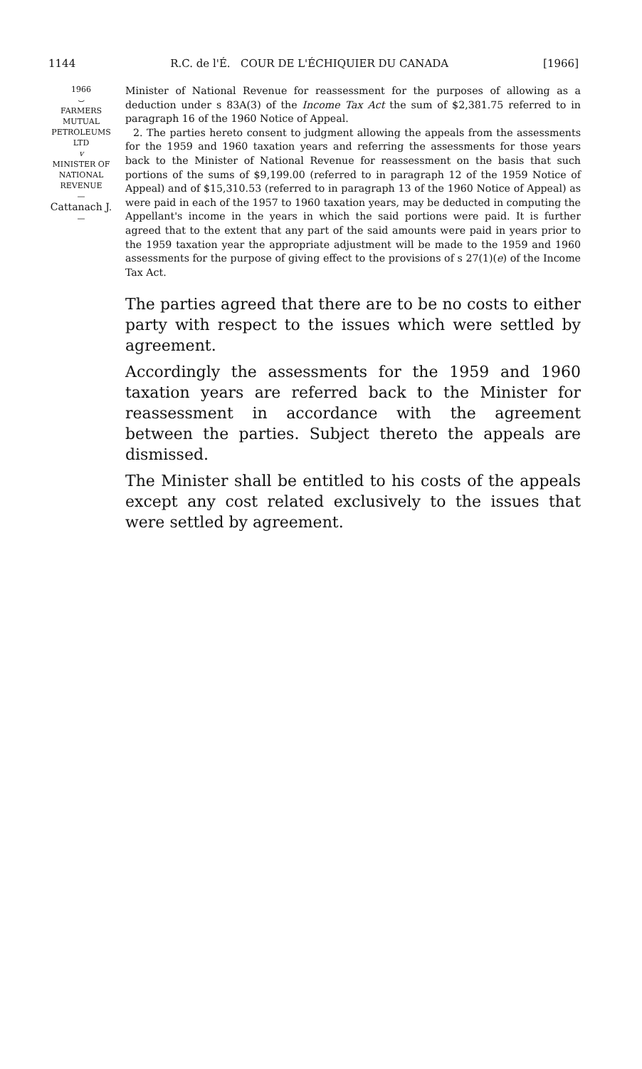1144 R.C. de l'É. COUR DE L'ÉCHIQUIER DU CANADA [1966]
1966
⌣
FARMERS
MUTUAL
PETROLEUMS
LTD
v
MINISTER OF
NATIONAL
REVENUE
—
Cattanach J.
—
Minister of National Revenue for reassessment for the purposes of allowing as a deduction under s 83A(3) of the Income Tax Act the sum of $2,381.75 referred to in paragraph 16 of the 1960 Notice of Appeal.
2. The parties hereto consent to judgment allowing the appeals from the assessments for the 1959 and 1960 taxation years and referring the assessments for those years back to the Minister of National Revenue for reassessment on the basis that such portions of the sums of $9,199.00 (referred to in paragraph 12 of the 1959 Notice of Appeal) and of $15,310.53 (referred to in paragraph 13 of the 1960 Notice of Appeal) as were paid in each of the 1957 to 1960 taxation years, may be deducted in computing the Appellant's income in the years in which the said portions were paid. It is further agreed that to the extent that any part of the said amounts were paid in years prior to the 1959 taxation year the appropriate adjustment will be made to the 1959 and 1960 assessments for the purpose of giving effect to the provisions of s 27(1)(e) of the Income Tax Act.
The parties agreed that there are to be no costs to either party with respect to the issues which were settled by agreement.
Accordingly the assessments for the 1959 and 1960 taxation years are referred back to the Minister for reassessment in accordance with the agreement between the parties. Subject thereto the appeals are dismissed.
The Minister shall be entitled to his costs of the appeals except any cost related exclusively to the issues that were settled by agreement.